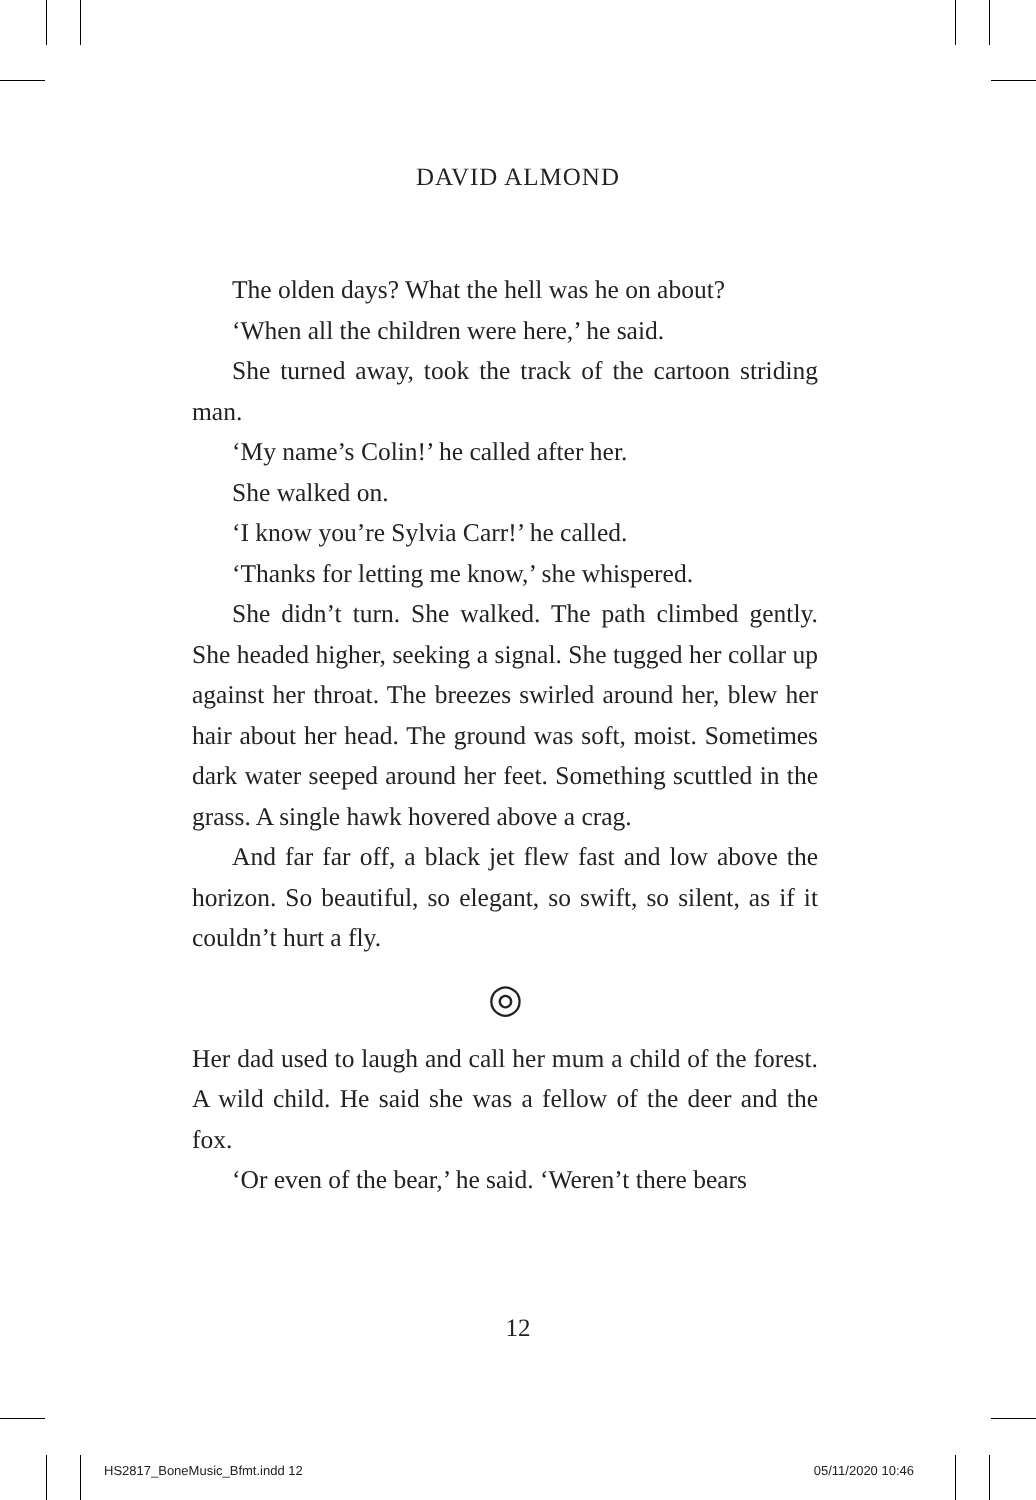DAVID ALMOND
The olden days? What the hell was he on about?
‘When all the children were here,’ he said.
She turned away, took the track of the cartoon striding man.
‘My name’s Colin!’ he called after her.
She walked on.
‘I know you’re Sylvia Carr!’ he called.
‘Thanks for letting me know,’ she whispered.
She didn’t turn. She walked. The path climbed gently. She headed higher, seeking a signal. She tugged her collar up against her throat. The breezes swirled around her, blew her hair about her head. The ground was soft, moist. Sometimes dark water seeped around her feet. Something scuttled in the grass. A single hawk hovered above a crag.
And far far off, a black jet flew fast and low above the horizon. So beautiful, so elegant, so swift, so silent, as if it couldn’t hurt a fly.
◎
Her dad used to laugh and call her mum a child of the forest. A wild child. He said she was a fellow of the deer and the fox.
‘Or even of the bear,’ he said. ‘Weren’t there bears
12
HS2817_BoneMusic_Bfmt.indd 12 05/11/2020 10:46